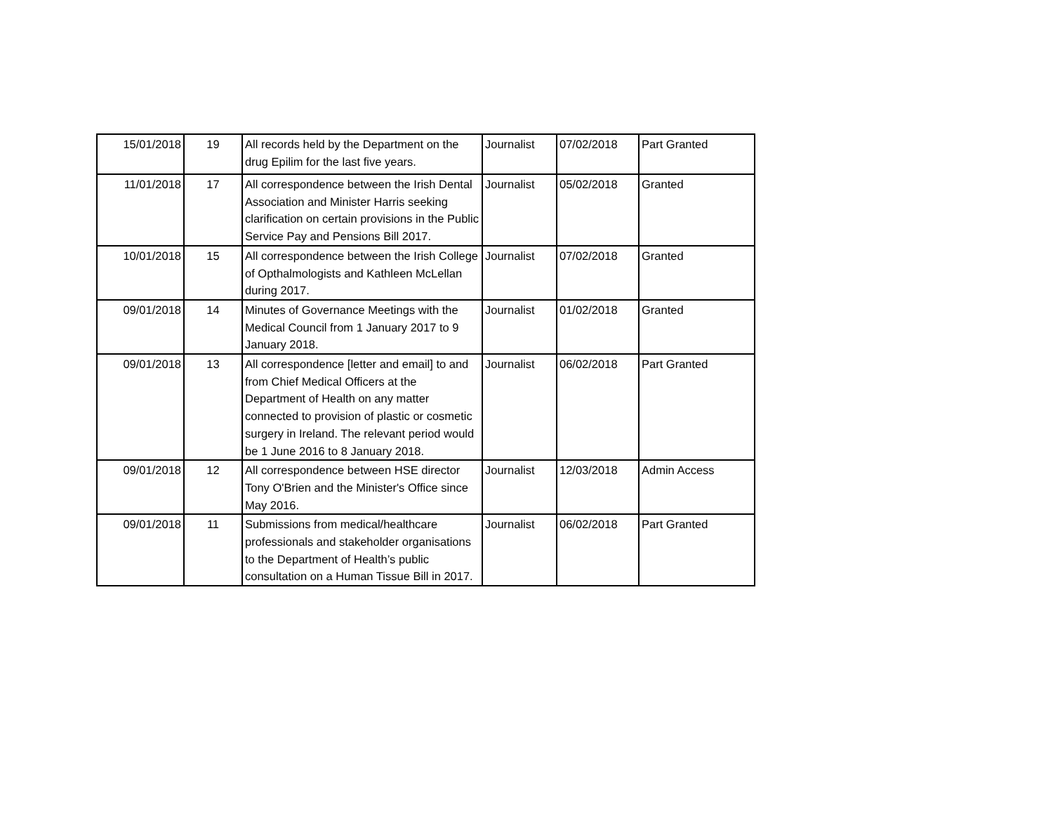| 15/01/2018 | 19 | All records held by the Department on the drug Epilim for the last five years. | Journalist | 07/02/2018 | Part Granted |
| 11/01/2018 | 17 | All correspondence between the Irish Dental Association and Minister Harris seeking clarification on certain provisions in the Public Service Pay and Pensions Bill 2017. | Journalist | 05/02/2018 | Granted |
| 10/01/2018 | 15 | All correspondence between the Irish College of Opthalmologists and Kathleen McLellan during 2017. | Journalist | 07/02/2018 | Granted |
| 09/01/2018 | 14 | Minutes of Governance Meetings with the Medical Council from 1 January 2017 to 9 January 2018. | Journalist | 01/02/2018 | Granted |
| 09/01/2018 | 13 | All correspondence [letter and email] to and from Chief Medical Officers at the Department of Health on any matter connected to provision of plastic or cosmetic surgery in Ireland. The relevant period would be 1 June 2016 to 8 January 2018. | Journalist | 06/02/2018 | Part Granted |
| 09/01/2018 | 12 | All correspondence between HSE director Tony O'Brien and the Minister's Office since May 2016. | Journalist | 12/03/2018 | Admin Access |
| 09/01/2018 | 11 | Submissions from medical/healthcare professionals and stakeholder organisations to the Department of Health’s public consultation on a Human Tissue Bill in 2017. | Journalist | 06/02/2018 | Part Granted |